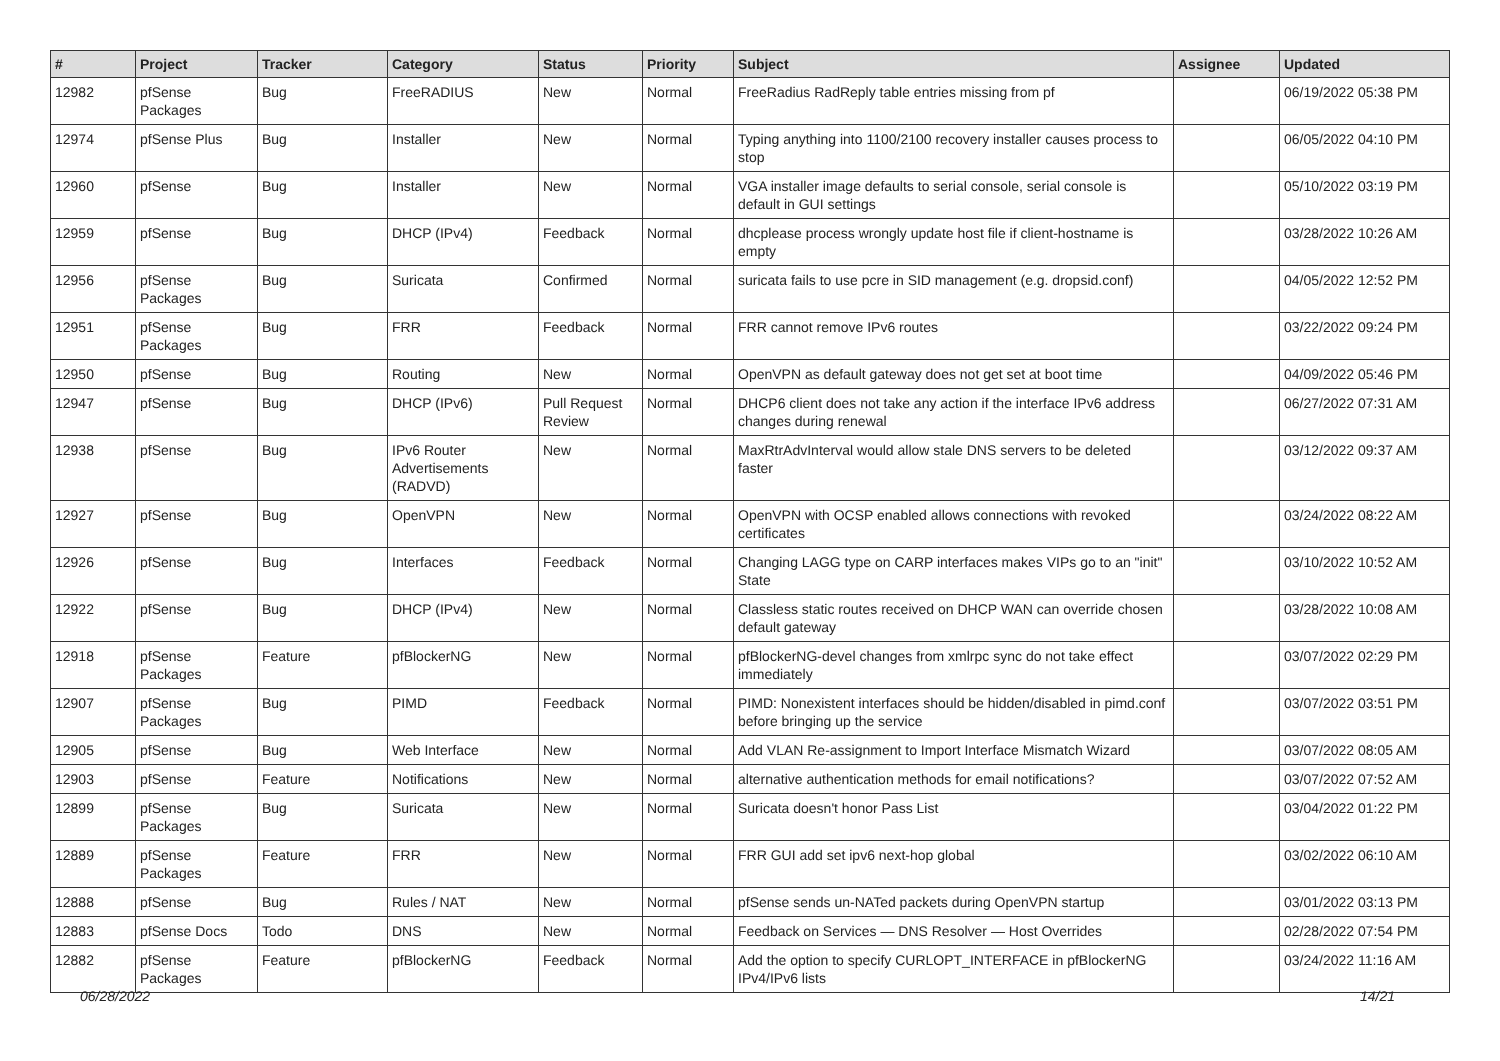| # | Project | Tracker | Category | Status | Priority | Subject | Assignee | Updated |
| --- | --- | --- | --- | --- | --- | --- | --- | --- |
| 12982 | pfSense Packages | Bug | FreeRADIUS | New | Normal | FreeRadius RadReply table entries missing from pf | | 06/19/2022 05:38 PM |
| 12974 | pfSense Plus | Bug | Installer | New | Normal | Typing anything into 1100/2100 recovery installer causes process to stop | | 06/05/2022 04:10 PM |
| 12960 | pfSense | Bug | Installer | New | Normal | VGA installer image defaults to serial console, serial console is default in GUI settings | | 05/10/2022 03:19 PM |
| 12959 | pfSense | Bug | DHCP (IPv4) | Feedback | Normal | dhcplease process wrongly update host file if client-hostname is empty | | 03/28/2022 10:26 AM |
| 12956 | pfSense Packages | Bug | Suricata | Confirmed | Normal | suricata fails to use pcre in SID management (e.g. dropsid.conf) | | 04/05/2022 12:52 PM |
| 12951 | pfSense Packages | Bug | FRR | Feedback | Normal | FRR cannot remove IPv6 routes | | 03/22/2022 09:24 PM |
| 12950 | pfSense | Bug | Routing | New | Normal | OpenVPN as default gateway does not get set at boot time | | 04/09/2022 05:46 PM |
| 12947 | pfSense | Bug | DHCP (IPv6) | Pull Request Review | Normal | DHCP6 client does not take any action if the interface IPv6 address changes during renewal | | 06/27/2022 07:31 AM |
| 12938 | pfSense | Bug | IPv6 Router Advertisements (RADVD) | New | Normal | MaxRtrAdvInterval would allow stale DNS servers to be deleted faster | | 03/12/2022 09:37 AM |
| 12927 | pfSense | Bug | OpenVPN | New | Normal | OpenVPN with OCSP enabled allows connections with revoked certificates | | 03/24/2022 08:22 AM |
| 12926 | pfSense | Bug | Interfaces | Feedback | Normal | Changing LAGG type on CARP interfaces makes VIPs go to an "init" State | | 03/10/2022 10:52 AM |
| 12922 | pfSense | Bug | DHCP (IPv4) | New | Normal | Classless static routes received on DHCP WAN can override chosen default gateway | | 03/28/2022 10:08 AM |
| 12918 | pfSense Packages | Feature | pfBlockerNG | New | Normal | pfBlockerNG-devel changes from xmlrpc sync do not take effect immediately | | 03/07/2022 02:29 PM |
| 12907 | pfSense Packages | Bug | PIMD | Feedback | Normal | PIMD: Nonexistent interfaces should be hidden/disabled in pimd.conf before bringing up the service | | 03/07/2022 03:51 PM |
| 12905 | pfSense | Bug | Web Interface | New | Normal | Add VLAN Re-assignment to Import Interface Mismatch Wizard | | 03/07/2022 08:05 AM |
| 12903 | pfSense | Feature | Notifications | New | Normal | alternative authentication methods for email notifications? | | 03/07/2022 07:52 AM |
| 12899 | pfSense Packages | Bug | Suricata | New | Normal | Suricata doesn't honor Pass List | | 03/04/2022 01:22 PM |
| 12889 | pfSense Packages | Feature | FRR | New | Normal | FRR GUI add set ipv6 next-hop global | | 03/02/2022 06:10 AM |
| 12888 | pfSense | Bug | Rules / NAT | New | Normal | pfSense sends un-NATed packets during OpenVPN startup | | 03/01/2022 03:13 PM |
| 12883 | pfSense Docs | Todo | DNS | New | Normal | Feedback on Services — DNS Resolver — Host Overrides | | 02/28/2022 07:54 PM |
| 12882 | pfSense Packages | Feature | pfBlockerNG | Feedback | Normal | Add the option to specify CURLOPT_INTERFACE in pfBlockerNG IPv4/IPv6 lists | | 03/24/2022 11:16 AM |
06/28/2022 14/21